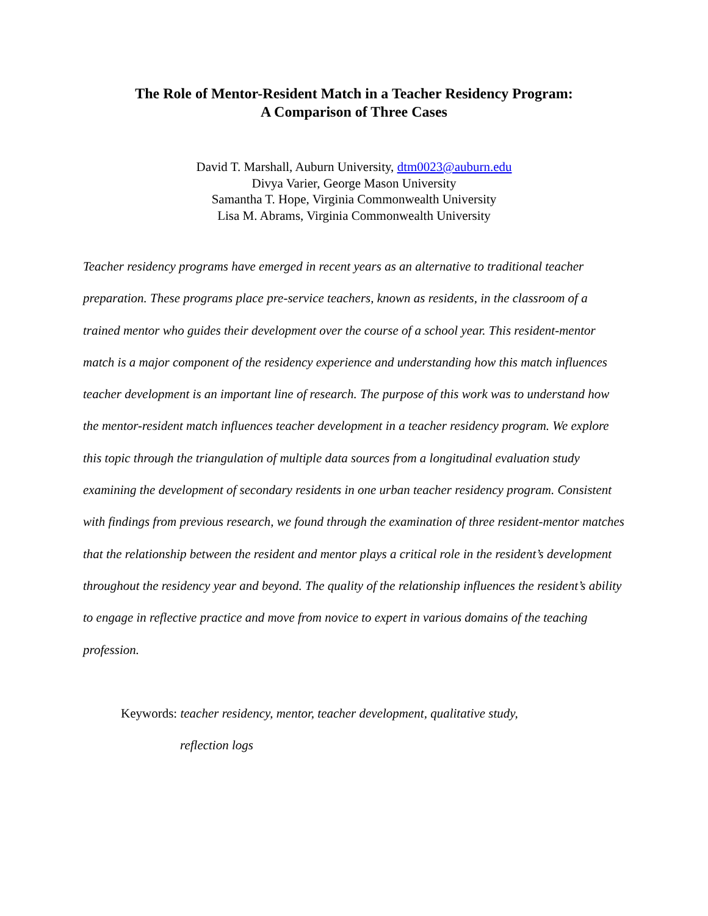The Role of Mentor-Resident Match in a Teacher Residency Program:
A Comparison of Three Cases
David T. Marshall, Auburn University, dtm0023@auburn.edu
Divya Varier, George Mason University
Samantha T. Hope, Virginia Commonwealth University
Lisa M. Abrams, Virginia Commonwealth University
Teacher residency programs have emerged in recent years as an alternative to traditional teacher preparation. These programs place pre-service teachers, known as residents, in the classroom of a trained mentor who guides their development over the course of a school year. This resident-mentor match is a major component of the residency experience and understanding how this match influences teacher development is an important line of research. The purpose of this work was to understand how the mentor-resident match influences teacher development in a teacher residency program. We explore this topic through the triangulation of multiple data sources from a longitudinal evaluation study examining the development of secondary residents in one urban teacher residency program. Consistent with findings from previous research, we found through the examination of three resident-mentor matches that the relationship between the resident and mentor plays a critical role in the resident’s development throughout the residency year and beyond. The quality of the relationship influences the resident’s ability to engage in reflective practice and move from novice to expert in various domains of the teaching profession.
Keywords: teacher residency, mentor, teacher development, qualitative study,
reflection logs